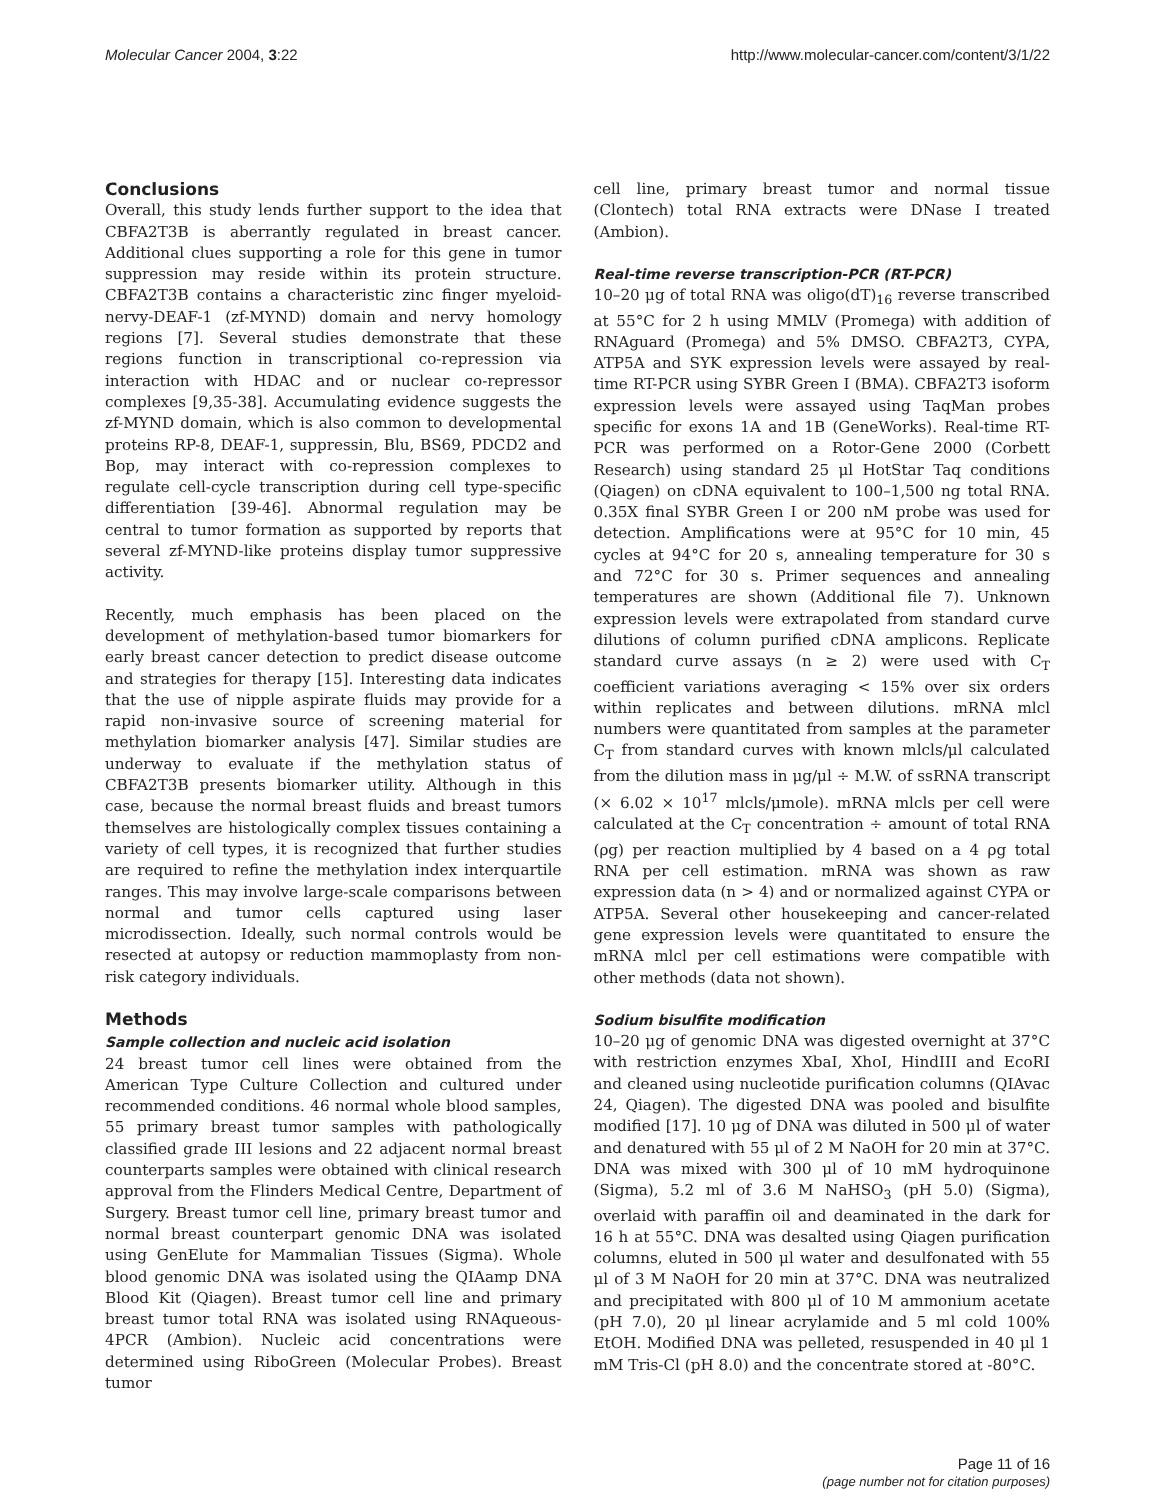Molecular Cancer 2004, 3:22 http://www.molecular-cancer.com/content/3/1/22
Conclusions
Overall, this study lends further support to the idea that CBFA2T3B is aberrantly regulated in breast cancer. Additional clues supporting a role for this gene in tumor suppression may reside within its protein structure. CBFA2T3B contains a characteristic zinc finger myeloid-nervy-DEAF-1 (zf-MYND) domain and nervy homology regions [7]. Several studies demonstrate that these regions function in transcriptional co-repression via interaction with HDAC and or nuclear co-repressor complexes [9,35-38]. Accumulating evidence suggests the zf-MYND domain, which is also common to developmental proteins RP-8, DEAF-1, suppressin, Blu, BS69, PDCD2 and Bop, may interact with co-repression complexes to regulate cell-cycle transcription during cell type-specific differentiation [39-46]. Abnormal regulation may be central to tumor formation as supported by reports that several zf-MYND-like proteins display tumor suppressive activity.
Recently, much emphasis has been placed on the development of methylation-based tumor biomarkers for early breast cancer detection to predict disease outcome and strategies for therapy [15]. Interesting data indicates that the use of nipple aspirate fluids may provide for a rapid non-invasive source of screening material for methylation biomarker analysis [47]. Similar studies are underway to evaluate if the methylation status of CBFA2T3B presents biomarker utility. Although in this case, because the normal breast fluids and breast tumors themselves are histologically complex tissues containing a variety of cell types, it is recognized that further studies are required to refine the methylation index interquartile ranges. This may involve large-scale comparisons between normal and tumor cells captured using laser microdissection. Ideally, such normal controls would be resected at autopsy or reduction mammoplasty from non-risk category individuals.
Methods
Sample collection and nucleic acid isolation
24 breast tumor cell lines were obtained from the American Type Culture Collection and cultured under recommended conditions. 46 normal whole blood samples, 55 primary breast tumor samples with pathologically classified grade III lesions and 22 adjacent normal breast counterparts samples were obtained with clinical research approval from the Flinders Medical Centre, Department of Surgery. Breast tumor cell line, primary breast tumor and normal breast counterpart genomic DNA was isolated using GenElute for Mammalian Tissues (Sigma). Whole blood genomic DNA was isolated using the QIAamp DNA Blood Kit (Qiagen). Breast tumor cell line and primary breast tumor total RNA was isolated using RNAqueous-4PCR (Ambion). Nucleic acid concentrations were determined using RiboGreen (Molecular Probes). Breast tumor
cell line, primary breast tumor and normal tissue (Clontech) total RNA extracts were DNase I treated (Ambion).
Real-time reverse transcription-PCR (RT-PCR)
10–20 μg of total RNA was oligo(dT)<sub>16</sub> reverse transcribed at 55°C for 2 h using MMLV (Promega) with addition of RNAguard (Promega) and 5% DMSO. CBFA2T3, CYPA, ATP5A and SYK expression levels were assayed by real-time RT-PCR using SYBR Green I (BMA). CBFA2T3 isoform expression levels were assayed using TaqMan probes specific for exons 1A and 1B (GeneWorks). Real-time RT-PCR was performed on a Rotor-Gene 2000 (Corbett Research) using standard 25 μl HotStar Taq conditions (Qiagen) on cDNA equivalent to 100–1,500 ng total RNA. 0.35X final SYBR Green I or 200 nM probe was used for detection. Amplifications were at 95°C for 10 min, 45 cycles at 94°C for 20 s, annealing temperature for 30 s and 72°C for 30 s. Primer sequences and annealing temperatures are shown (Additional file 7). Unknown expression levels were extrapolated from standard curve dilutions of column purified cDNA amplicons. Replicate standard curve assays (n ≥ 2) were used with C<sub>T</sub> coefficient variations averaging < 15% over six orders within replicates and between dilutions. mRNA mlcl numbers were quantitated from samples at the parameter C<sub>T</sub> from standard curves with known mlcls/μl calculated from the dilution mass in μg/μl ÷ M.W. of ssRNA transcript (× 6.02 × 10<sup>17</sup> mlcls/μmole). mRNA mlcls per cell were calculated at the C<sub>T</sub> concentration ÷ amount of total RNA (ρg) per reaction multiplied by 4 based on a 4 ρg total RNA per cell estimation. mRNA was shown as raw expression data (n > 4) and or normalized against CYPA or ATP5A. Several other housekeeping and cancer-related gene expression levels were quantitated to ensure the mRNA mlcl per cell estimations were compatible with other methods (data not shown).
Sodium bisulfite modification
10–20 μg of genomic DNA was digested overnight at 37°C with restriction enzymes XbaI, XhoI, HindIII and EcoRI and cleaned using nucleotide purification columns (QIAvac 24, Qiagen). The digested DNA was pooled and bisulfite modified [17]. 10 μg of DNA was diluted in 500 μl of water and denatured with 55 μl of 2 M NaOH for 20 min at 37°C. DNA was mixed with 300 μl of 10 mM hydroquinone (Sigma), 5.2 ml of 3.6 M NaHSO<sub>3</sub> (pH 5.0) (Sigma), overlaid with paraffin oil and deaminated in the dark for 16 h at 55°C. DNA was desalted using Qiagen purification columns, eluted in 500 μl water and desulfonated with 55 μl of 3 M NaOH for 20 min at 37°C. DNA was neutralized and precipitated with 800 μl of 10 M ammonium acetate (pH 7.0), 20 μl linear acrylamide and 5 ml cold 100% EtOH. Modified DNA was pelleted, resuspended in 40 μl 1 mM Tris-Cl (pH 8.0) and the concentrate stored at -80°C.
Page 11 of 16
(page number not for citation purposes)